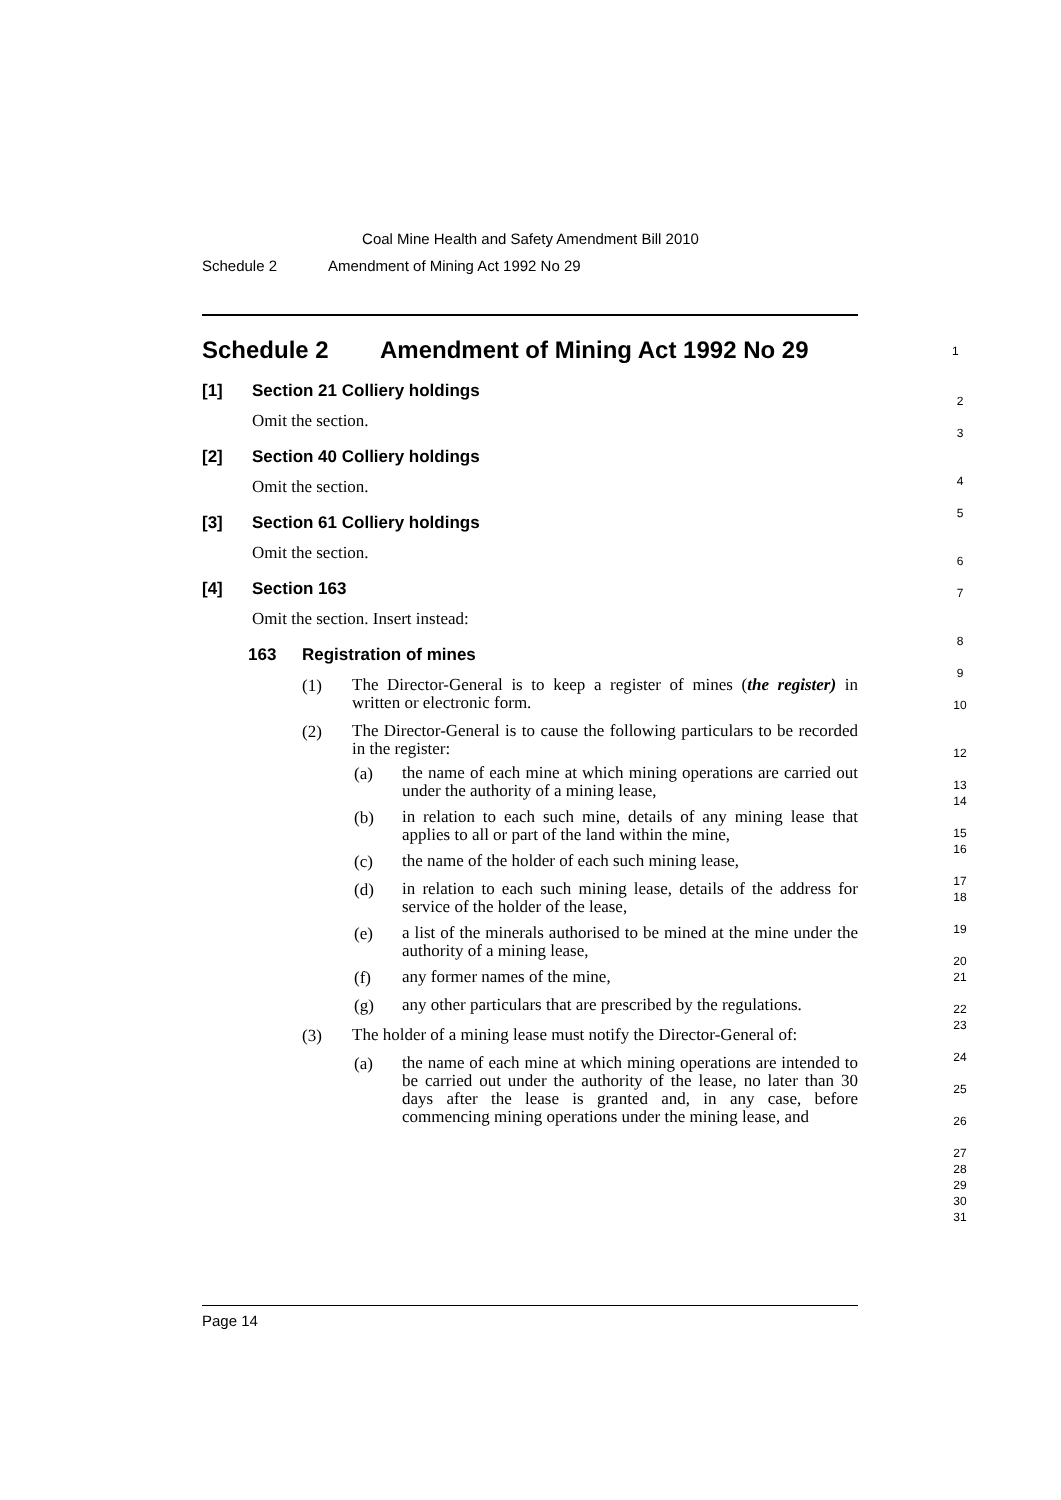Coal Mine Health and Safety Amendment Bill 2010
Schedule 2 Amendment of Mining Act 1992 No 29
Schedule 2 Amendment of Mining Act 1992 No 29
1
[1] Section 21 Colliery holdings
Omit the section.
[2] Section 40 Colliery holdings
Omit the section.
[3] Section 61 Colliery holdings
Omit the section.
[4] Section 163
Omit the section. Insert instead:
163 Registration of mines
(1)
The Director-General is to keep a register of mines (the register) in written or electronic form.
(2)
The Director-General is to cause the following particulars to be recorded in the register:
(a)
the name of each mine at which mining operations are carried out under the authority of a mining lease,
(b)
in relation to each such mine, details of any mining lease that applies to all or part of the land within the mine,
(c)
the name of the holder of each such mining lease,
(d)
in relation to each such mining lease, details of the address for service of the holder of the lease,
(e)
a list of the minerals authorised to be mined at the mine under the authority of a mining lease,
(f)
any former names of the mine,
(g)
any other particulars that are prescribed by the regulations.
(3)
The holder of a mining lease must notify the Director-General of:
(a)
the name of each mine at which mining operations are intended to be carried out under the authority of the lease, no later than 30 days after the lease is granted and, in any case, before commencing mining operations under the mining lease, and
2
3
4
5
6
7
8
9
10
12
13
14
15
16
17
18
19
20
21
22
23
24
25
26
27
28
29
30
31
Page 14